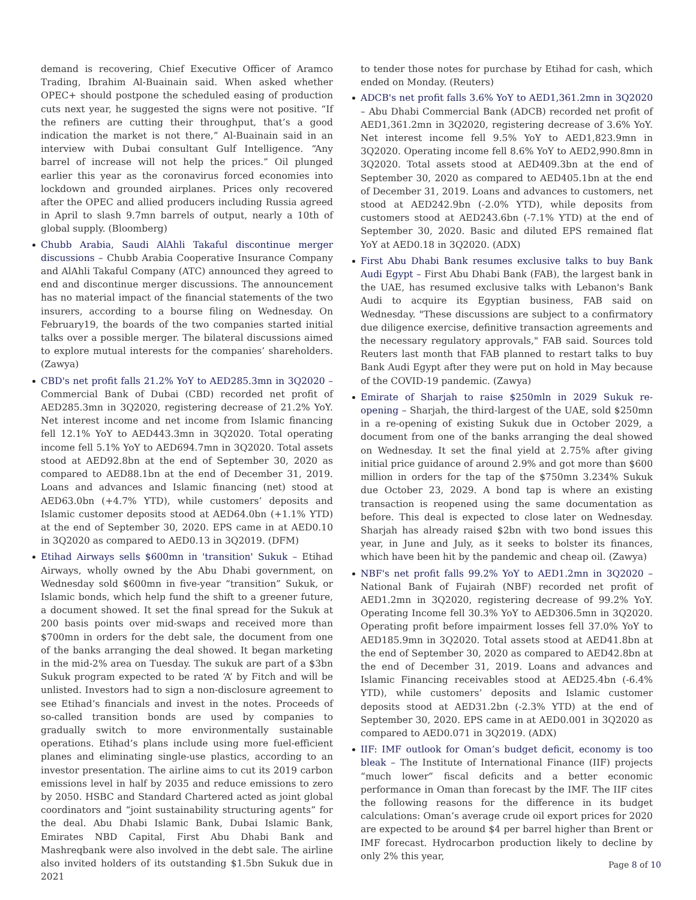demand is recovering, Chief Executive Officer of Aramco Trading, Ibrahim Al-Buainain said. When asked whether OPEC+ should postpone the scheduled easing of production cuts next year, he suggested the signs were not positive. “If the refiners are cutting their throughput, that’s a good indication the market is not there,” Al-Buainain said in an interview with Dubai consultant Gulf Intelligence. “Any barrel of increase will not help the prices.” Oil plunged earlier this year as the coronavirus forced economies into lockdown and grounded airplanes. Prices only recovered after the OPEC and allied producers including Russia agreed in April to slash 9.7mn barrels of output, nearly a 10th of global supply. (Bloomberg)
Chubb Arabia, Saudi AlAhli Takaful discontinue merger discussions – Chubb Arabia Cooperative Insurance Company and AlAhli Takaful Company (ATC) announced they agreed to end and discontinue merger discussions. The announcement has no material impact of the financial statements of the two insurers, according to a bourse filing on Wednesday. On February19, the boards of the two companies started initial talks over a possible merger. The bilateral discussions aimed to explore mutual interests for the companies’ shareholders. (Zawya)
CBD's net profit falls 21.2% YoY to AED285.3mn in 3Q2020 – Commercial Bank of Dubai (CBD) recorded net profit of AED285.3mn in 3Q2020, registering decrease of 21.2% YoY. Net interest income and net income from Islamic financing fell 12.1% YoY to AED443.3mn in 3Q2020. Total operating income fell 5.1% YoY to AED694.7mn in 3Q2020. Total assets stood at AED92.8bn at the end of September 30, 2020 as compared to AED88.1bn at the end of December 31, 2019. Loans and advances and Islamic financing (net) stood at AED63.0bn (+4.7% YTD), while customers’ deposits and Islamic customer deposits stood at AED64.0bn (+1.1% YTD) at the end of September 30, 2020. EPS came in at AED0.10 in 3Q2020 as compared to AED0.13 in 3Q2019. (DFM)
Etihad Airways sells $600mn in 'transition' Sukuk – Etihad Airways, wholly owned by the Abu Dhabi government, on Wednesday sold $600mn in five-year “transition” Sukuk, or Islamic bonds, which help fund the shift to a greener future, a document showed. It set the final spread for the Sukuk at 200 basis points over mid-swaps and received more than $700mn in orders for the debt sale, the document from one of the banks arranging the deal showed. It began marketing in the mid-2% area on Tuesday. The sukuk are part of a $3bn Sukuk program expected to be rated ‘A’ by Fitch and will be unlisted. Investors had to sign a non-disclosure agreement to see Etihad’s financials and invest in the notes. Proceeds of so-called transition bonds are used by companies to gradually switch to more environmentally sustainable operations. Etihad’s plans include using more fuel-efficient planes and eliminating single-use plastics, according to an investor presentation. The airline aims to cut its 2019 carbon emissions level in half by 2035 and reduce emissions to zero by 2050. HSBC and Standard Chartered acted as joint global coordinators and “joint sustainability structuring agents” for the deal. Abu Dhabi Islamic Bank, Dubai Islamic Bank, Emirates NBD Capital, First Abu Dhabi Bank and Mashreqbank were also involved in the debt sale. The airline also invited holders of its outstanding $1.5bn Sukuk due in 2021
to tender those notes for purchase by Etihad for cash, which ended on Monday. (Reuters)
ADCB's net profit falls 3.6% YoY to AED1,361.2mn in 3Q2020 – Abu Dhabi Commercial Bank (ADCB) recorded net profit of AED1,361.2mn in 3Q2020, registering decrease of 3.6% YoY. Net interest income fell 9.5% YoY to AED1,823.9mn in 3Q2020. Operating income fell 8.6% YoY to AED2,990.8mn in 3Q2020. Total assets stood at AED409.3bn at the end of September 30, 2020 as compared to AED405.1bn at the end of December 31, 2019. Loans and advances to customers, net stood at AED242.9bn (-2.0% YTD), while deposits from customers stood at AED243.6bn (-7.1% YTD) at the end of September 30, 2020. Basic and diluted EPS remained flat YoY at AED0.18 in 3Q2020. (ADX)
First Abu Dhabi Bank resumes exclusive talks to buy Bank Audi Egypt – First Abu Dhabi Bank (FAB), the largest bank in the UAE, has resumed exclusive talks with Lebanon's Bank Audi to acquire its Egyptian business, FAB said on Wednesday. "These discussions are subject to a confirmatory due diligence exercise, definitive transaction agreements and the necessary regulatory approvals," FAB said. Sources told Reuters last month that FAB planned to restart talks to buy Bank Audi Egypt after they were put on hold in May because of the COVID-19 pandemic. (Zawya)
Emirate of Sharjah to raise $250mln in 2029 Sukuk re-opening – Sharjah, the third-largest of the UAE, sold $250mn in a re-opening of existing Sukuk due in October 2029, a document from one of the banks arranging the deal showed on Wednesday. It set the final yield at 2.75% after giving initial price guidance of around 2.9% and got more than $600 million in orders for the tap of the $750mn 3.234% Sukuk due October 23, 2029. A bond tap is where an existing transaction is reopened using the same documentation as before. This deal is expected to close later on Wednesday. Sharjah has already raised $2bn with two bond issues this year, in June and July, as it seeks to bolster its finances, which have been hit by the pandemic and cheap oil. (Zawya)
NBF's net profit falls 99.2% YoY to AED1.2mn in 3Q2020 – National Bank of Fujairah (NBF) recorded net profit of AED1.2mn in 3Q2020, registering decrease of 99.2% YoY. Operating Income fell 30.3% YoY to AED306.5mn in 3Q2020. Operating profit before impairment losses fell 37.0% YoY to AED185.9mn in 3Q2020. Total assets stood at AED41.8bn at the end of September 30, 2020 as compared to AED42.8bn at the end of December 31, 2019. Loans and advances and Islamic Financing receivables stood at AED25.4bn (-6.4% YTD), while customers’ deposits and Islamic customer deposits stood at AED31.2bn (-2.3% YTD) at the end of September 30, 2020. EPS came in at AED0.001 in 3Q2020 as compared to AED0.071 in 3Q2019. (ADX)
IIF: IMF outlook for Oman’s budget deficit, economy is too bleak – The Institute of International Finance (IIF) projects “much lower” fiscal deficits and a better economic performance in Oman than forecast by the IMF. The IIF cites the following reasons for the difference in its budget calculations: Oman’s average crude oil export prices for 2020 are expected to be around $4 per barrel higher than Brent or IMF forecast. Hydrocarbon production likely to decline by only 2% this year,
Page 8 of 10